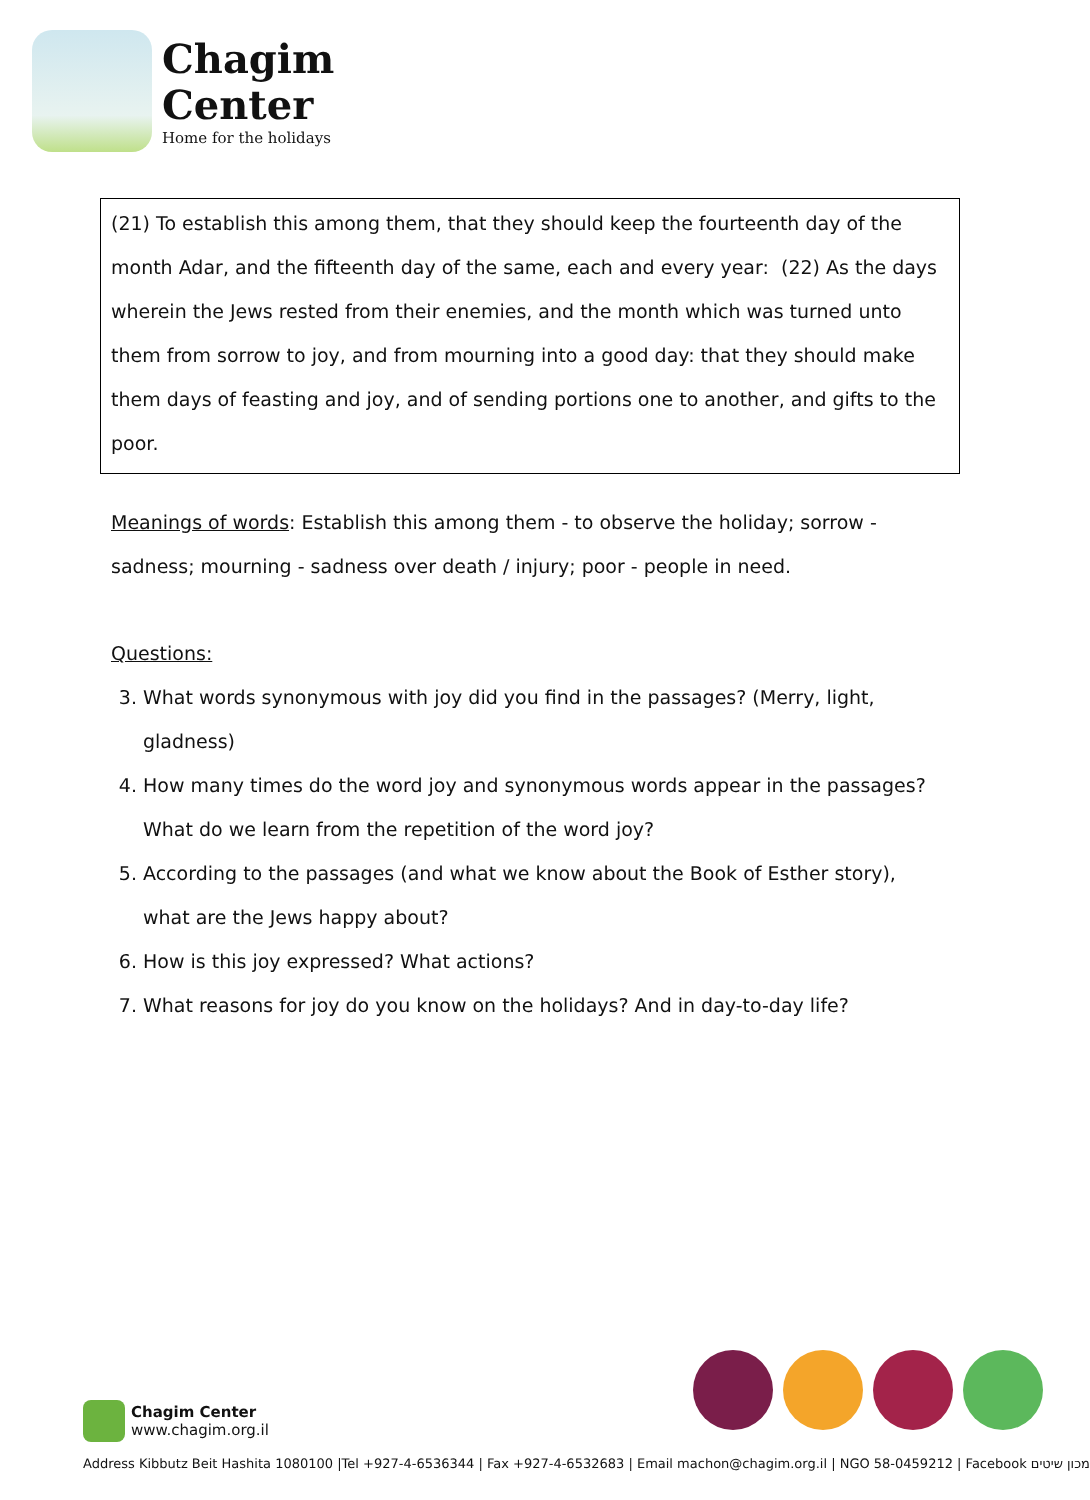Chagim
Center
Home for the holidays
(21) To establish this among them, that they should keep the fourteenth day of the month Adar, and the fifteenth day of the same, each and every year: (22) As the days wherein the Jews rested from their enemies, and the month which was turned unto them from sorrow to joy, and from mourning into a good day: that they should make them days of feasting and joy, and of sending portions one to another, and gifts to the poor.
Meanings of words: Establish this among them - to observe the holiday; sorrow - sadness; mourning - sadness over death / injury; poor - people in need.
Questions:
3. What words synonymous with joy did you find in the passages? (Merry, light, gladness)
4. How many times do the word joy and synonymous words appear in the passages? What do we learn from the repetition of the word joy?
5. According to the passages (and what we know about the Book of Esther story), what are the Jews happy about?
6. How is this joy expressed? What actions?
7. What reasons for joy do you know on the holidays? And in day-to-day life?
Chagim Center
www.chagim.org.il
Address Kibbutz Beit Hashita 1080100 |Tel +927-4-6536344 | Fax +927-4-6532683 | Email machon@chagim.org.il | NGO 58-0459212 | Facebook מכון שיטים